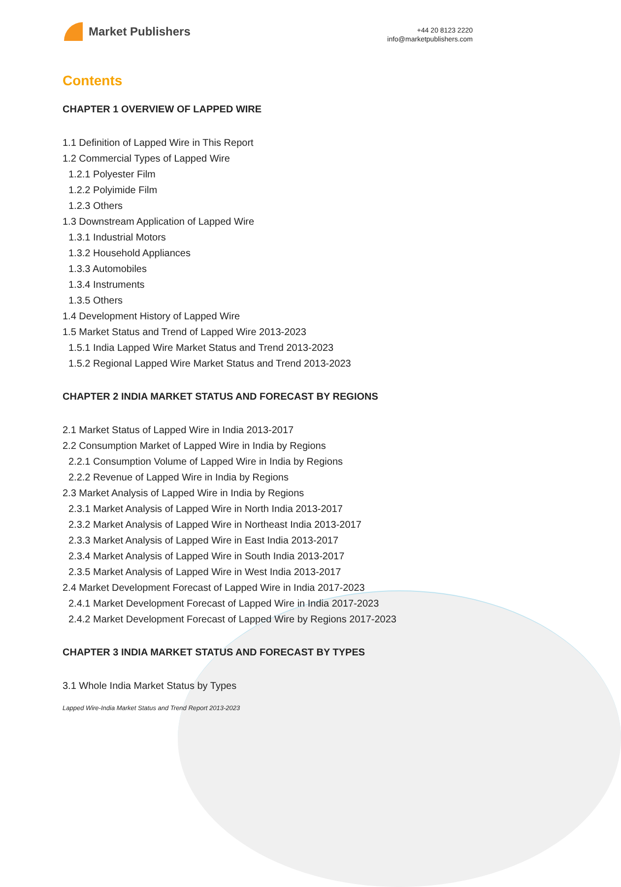Market Publishers
+44 20 8123 2220
info@marketpublishers.com
Contents
CHAPTER 1 OVERVIEW OF LAPPED WIRE
1.1 Definition of Lapped Wire in This Report
1.2 Commercial Types of Lapped Wire
1.2.1 Polyester Film
1.2.2 Polyimide Film
1.2.3 Others
1.3 Downstream Application of Lapped Wire
1.3.1 Industrial Motors
1.3.2 Household Appliances
1.3.3 Automobiles
1.3.4 Instruments
1.3.5 Others
1.4 Development History of Lapped Wire
1.5 Market Status and Trend of Lapped Wire 2013-2023
1.5.1 India Lapped Wire Market Status and Trend 2013-2023
1.5.2 Regional Lapped Wire Market Status and Trend 2013-2023
CHAPTER 2 INDIA MARKET STATUS AND FORECAST BY REGIONS
2.1 Market Status of Lapped Wire in India 2013-2017
2.2 Consumption Market of Lapped Wire in India by Regions
2.2.1 Consumption Volume of Lapped Wire in India by Regions
2.2.2 Revenue of Lapped Wire in India by Regions
2.3 Market Analysis of Lapped Wire in India by Regions
2.3.1 Market Analysis of Lapped Wire in North India 2013-2017
2.3.2 Market Analysis of Lapped Wire in Northeast India 2013-2017
2.3.3 Market Analysis of Lapped Wire in East India 2013-2017
2.3.4 Market Analysis of Lapped Wire in South India 2013-2017
2.3.5 Market Analysis of Lapped Wire in West India 2013-2017
2.4 Market Development Forecast of Lapped Wire in India 2017-2023
2.4.1 Market Development Forecast of Lapped Wire in India 2017-2023
2.4.2 Market Development Forecast of Lapped Wire by Regions 2017-2023
CHAPTER 3 INDIA MARKET STATUS AND FORECAST BY TYPES
3.1 Whole India Market Status by Types
Lapped Wire-India Market Status and Trend Report 2013-2023